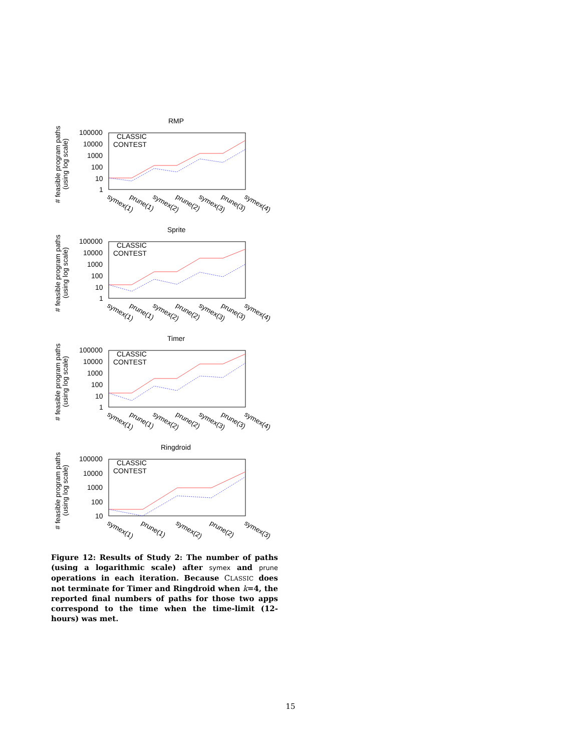RMP
# feasible program paths
(using log scale)
100000
10000
1000
100
10
1
CLASSIC
CONTEST
symex(1)
prune(1)
symex(2)
prune(2)
symex(3)
prune(3)
symex(4)
Sprite
# feasible program paths
(using log scale)
100000
10000
1000
100
10
1
CLASSIC
CONTEST
symex(1)
prune(1)
symex(2)
prune(2)
symex(3)
prune(3)
symex(4)
Timer
# feasible program paths
(using log scale)
100000
10000
1000
100
10
1
CLASSIC
CONTEST
symex(1)
prune(1)
symex(2)
prune(2)
symex(3)
prune(3)
symex(4)
Ringdroid
# feasible program paths
(using log scale)
100000
10000
1000
100
10
CLASSIC
CONTEST
symex(1)
prune(1)
symex(2)
prune(2)
symex(3)
Figure 12: Results of Study 2: The number of paths (using a logarithmic scale) after symex and prune operations in each iteration. Because CLASSIC does not terminate for Timer and Ringdroid when k=4, the reported final numbers of paths for those two apps correspond to the time when the time-limit (12-hours) was met.
15